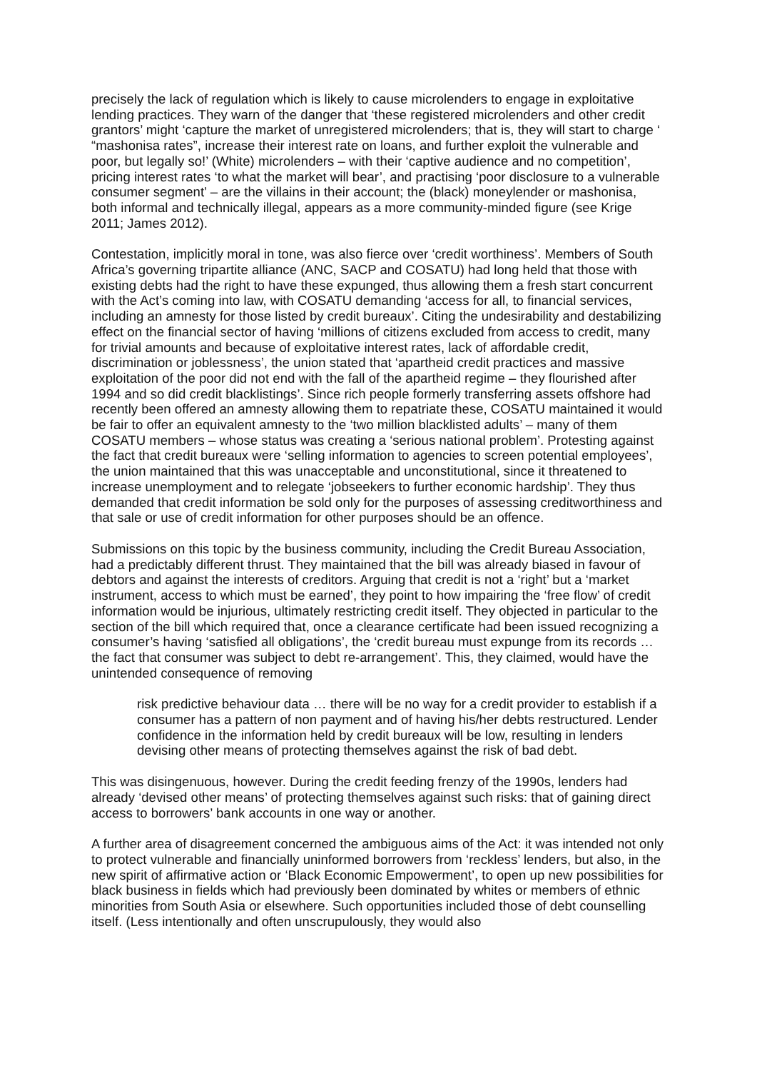precisely the lack of regulation which is likely to cause microlenders to engage in exploitative lending practices. They warn of the danger that ‘these registered microlenders and other credit grantors’ might ‘capture the market of unregistered microlenders; that is, they will start to charge ‘ “mashonisa rates”, increase their interest rate on loans, and further exploit the vulnerable and poor, but legally so!’ (White) microlenders – with their ‘captive audience and no competition’, pricing interest rates ‘to what the market will bear’, and practising ‘poor disclosure to a vulnerable consumer segment’ – are the villains in their account; the (black) moneylender or mashonisa, both informal and technically illegal, appears as a more community-minded figure (see Krige 2011; James 2012).
Contestation, implicitly moral in tone, was also fierce over ‘credit worthiness’. Members of South Africa’s governing tripartite alliance (ANC, SACP and COSATU) had long held that those with existing debts had the right to have these expunged, thus allowing them a fresh start concurrent with the Act’s coming into law, with COSATU demanding ‘access for all, to financial services, including an amnesty for those listed by credit bureaux’. Citing the undesirability and destabilizing effect on the financial sector of having ‘millions of citizens excluded from access to credit, many for trivial amounts and because of exploitative interest rates, lack of affordable credit, discrimination or joblessness’, the union stated that ‘apartheid credit practices and massive exploitation of the poor did not end with the fall of the apartheid regime – they flourished after 1994 and so did credit blacklistings’. Since rich people formerly transferring assets offshore had recently been offered an amnesty allowing them to repatriate these, COSATU maintained it would be fair to offer an equivalent amnesty to the ‘two million blacklisted adults’ – many of them COSATU members – whose status was creating a ‘serious national problem’. Protesting against the fact that credit bureaux were ‘selling information to agencies to screen potential employees’, the union maintained that this was unacceptable and unconstitutional, since it threatened to increase unemployment and to relegate ‘jobseekers to further economic hardship’. They thus demanded that credit information be sold only for the purposes of assessing creditworthiness and that sale or use of credit information for other purposes should be an offence.
Submissions on this topic by the business community, including the Credit Bureau Association, had a predictably different thrust. They maintained that the bill was already biased in favour of debtors and against the interests of creditors. Arguing that credit is not a ‘right’ but a ‘market instrument, access to which must be earned’, they point to how impairing the ‘free flow’ of credit information would be injurious, ultimately restricting credit itself. They objected in particular to the section of the bill which required that, once a clearance certificate had been issued recognizing a consumer’s having ‘satisfied all obligations’, the ‘credit bureau must expunge from its records … the fact that consumer was subject to debt re-arrangement’. This, they claimed, would have the unintended consequence of removing
risk predictive behaviour data … there will be no way for a credit provider to establish if a consumer has a pattern of non payment and of having his/her debts restructured. Lender confidence in the information held by credit bureaux will be low, resulting in lenders devising other means of protecting themselves against the risk of bad debt.
This was disingenuous, however. During the credit feeding frenzy of the 1990s, lenders had already ‘devised other means’ of protecting themselves against such risks: that of gaining direct access to borrowers’ bank accounts in one way or another.
A further area of disagreement concerned the ambiguous aims of the Act: it was intended not only to protect vulnerable and financially uninformed borrowers from ‘reckless’ lenders, but also, in the new spirit of affirmative action or ‘Black Economic Empowerment’, to open up new possibilities for black business in fields which had previously been dominated by whites or members of ethnic minorities from South Asia or elsewhere. Such opportunities included those of debt counselling itself. (Less intentionally and often unscrupulously, they would also